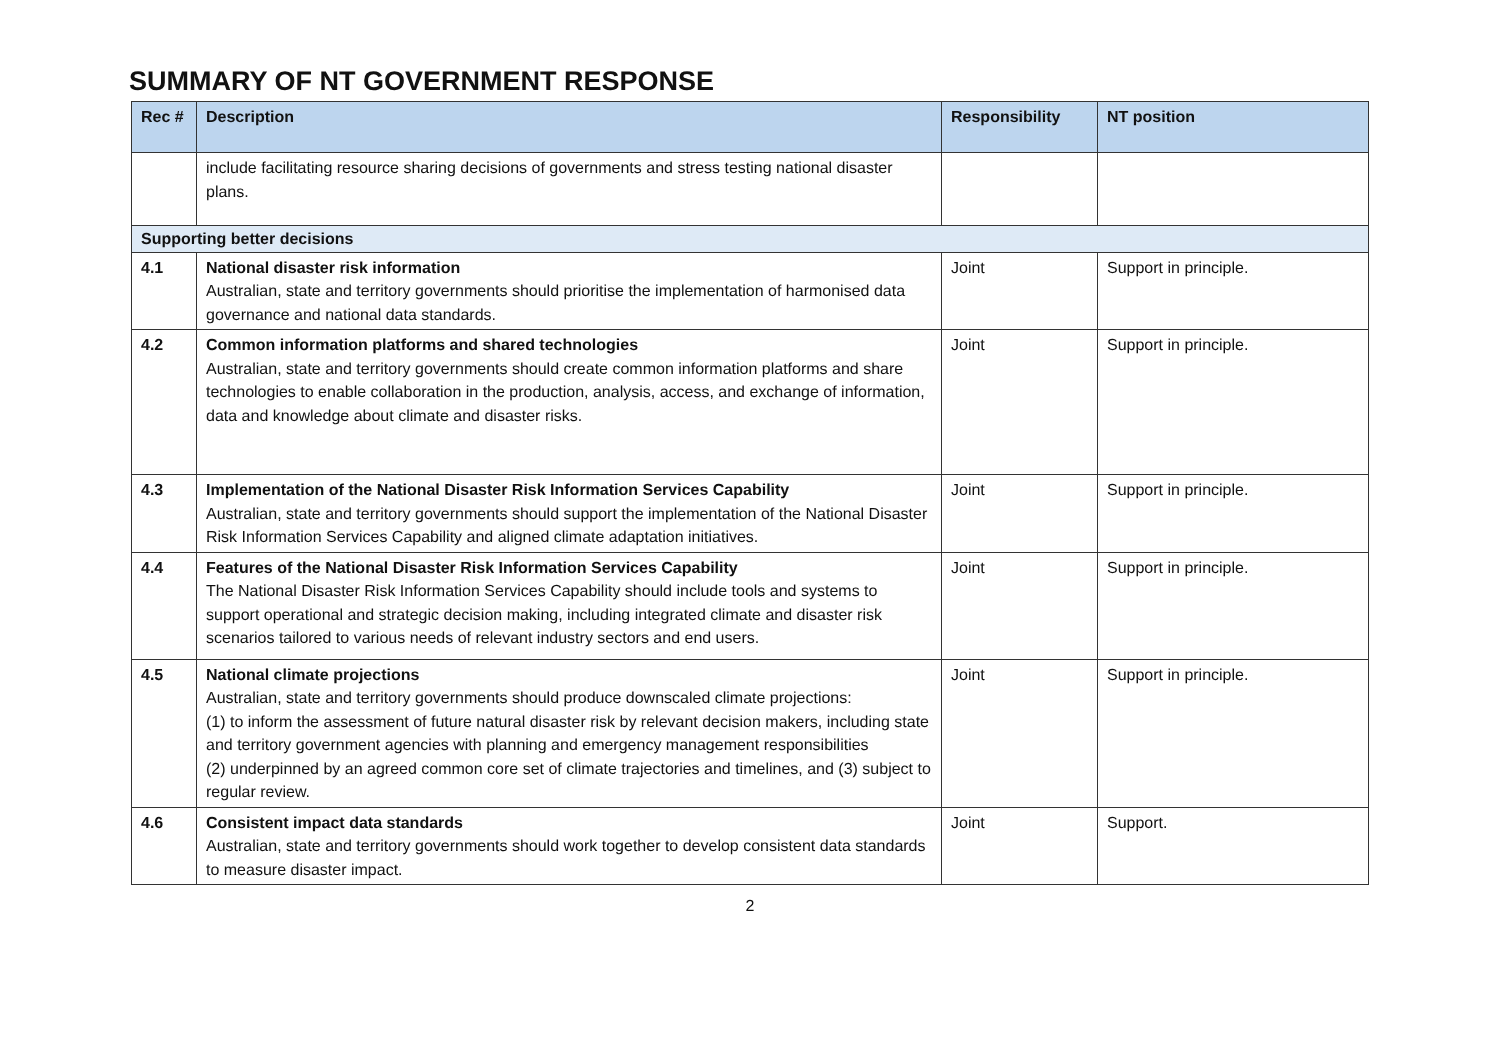SUMMARY OF NT GOVERNMENT RESPONSE
| Rec # | Description | Responsibility | NT position |
| --- | --- | --- | --- |
| | include facilitating resource sharing decisions of governments and stress testing national disaster plans. | | |
| Supporting better decisions | | | |
| 4.1 | National disaster risk information Australian, state and territory governments should prioritise the implementation of harmonised data governance and national data standards. | Joint | Support in principle. |
| 4.2 | Common information platforms and shared technologies Australian, state and territory governments should create common information platforms and share technologies to enable collaboration in the production, analysis, access, and exchange of information, data and knowledge about climate and disaster risks. | Joint | Support in principle. |
| 4.3 | Implementation of the National Disaster Risk Information Services Capability Australian, state and territory governments should support the implementation of the National Disaster Risk Information Services Capability and aligned climate adaptation initiatives. | Joint | Support in principle. |
| 4.4 | Features of the National Disaster Risk Information Services Capability The National Disaster Risk Information Services Capability should include tools and systems to support operational and strategic decision making, including integrated climate and disaster risk scenarios tailored to various needs of relevant industry sectors and end users. | Joint | Support in principle. |
| 4.5 | National climate projections Australian, state and territory governments should produce downscaled climate projections: (1) to inform the assessment of future natural disaster risk by relevant decision makers, including state and territory government agencies with planning and emergency management responsibilities (2) underpinned by an agreed common core set of climate trajectories and timelines, and (3) subject to regular review. | Joint | Support in principle. |
| 4.6 | Consistent impact data standards Australian, state and territory governments should work together to develop consistent data standards to measure disaster impact. | Joint | Support. |
2